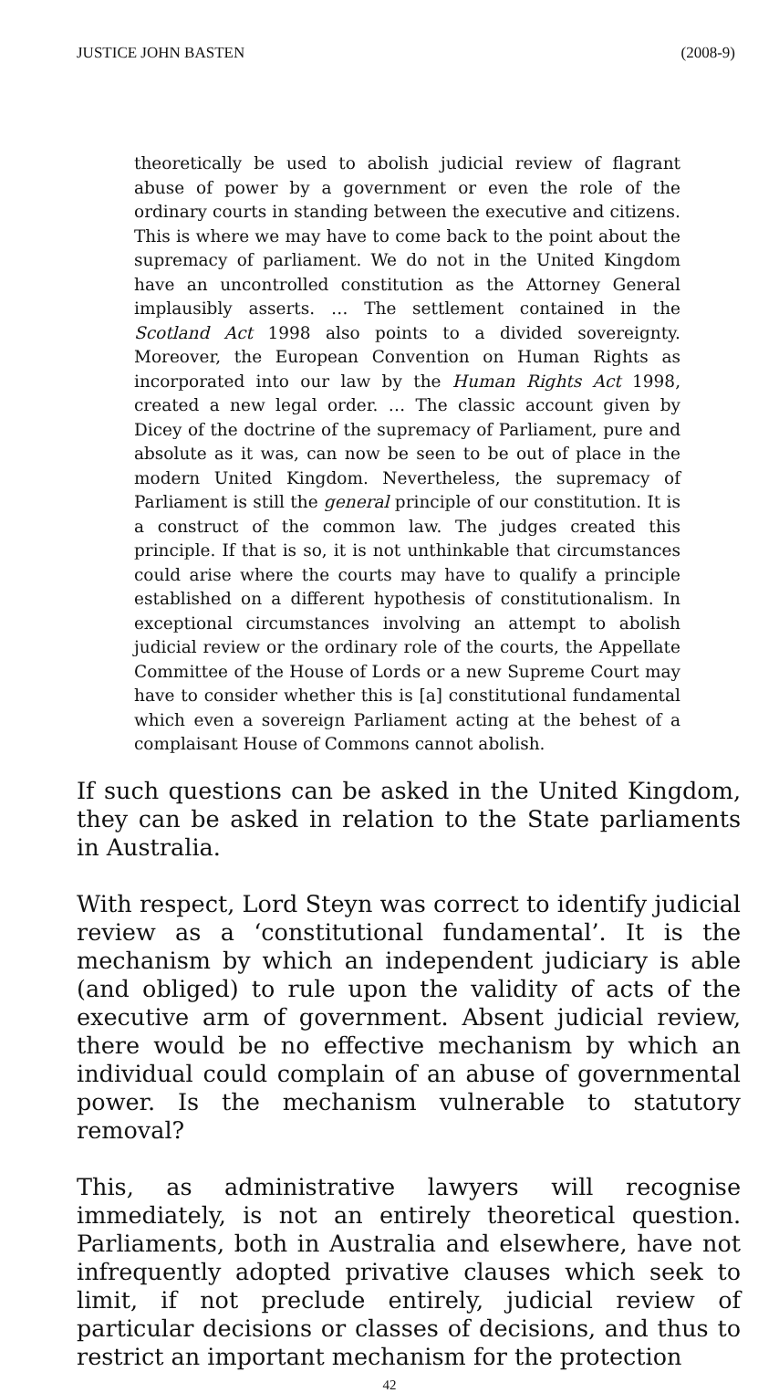JUSTICE JOHN BASTEN (2008-9)
theoretically be used to abolish judicial review of flagrant abuse of power by a government or even the role of the ordinary courts in standing between the executive and citizens. This is where we may have to come back to the point about the supremacy of parliament. We do not in the United Kingdom have an uncontrolled constitution as the Attorney General implausibly asserts. … The settlement contained in the Scotland Act 1998 also points to a divided sovereignty. Moreover, the European Convention on Human Rights as incorporated into our law by the Human Rights Act 1998, created a new legal order. … The classic account given by Dicey of the doctrine of the supremacy of Parliament, pure and absolute as it was, can now be seen to be out of place in the modern United Kingdom. Nevertheless, the supremacy of Parliament is still the general principle of our constitution. It is a construct of the common law. The judges created this principle. If that is so, it is not unthinkable that circumstances could arise where the courts may have to qualify a principle established on a different hypothesis of constitutionalism. In exceptional circumstances involving an attempt to abolish judicial review or the ordinary role of the courts, the Appellate Committee of the House of Lords or a new Supreme Court may have to consider whether this is [a] constitutional fundamental which even a sovereign Parliament acting at the behest of a complaisant House of Commons cannot abolish.
If such questions can be asked in the United Kingdom, they can be asked in relation to the State parliaments in Australia.
With respect, Lord Steyn was correct to identify judicial review as a ‘constitutional fundamental’. It is the mechanism by which an independent judiciary is able (and obliged) to rule upon the validity of acts of the executive arm of government. Absent judicial review, there would be no effective mechanism by which an individual could complain of an abuse of governmental power. Is the mechanism vulnerable to statutory removal?
This, as administrative lawyers will recognise immediately, is not an entirely theoretical question. Parliaments, both in Australia and elsewhere, have not infrequently adopted privative clauses which seek to limit, if not preclude entirely, judicial review of particular decisions or classes of decisions, and thus to restrict an important mechanism for the protection
42